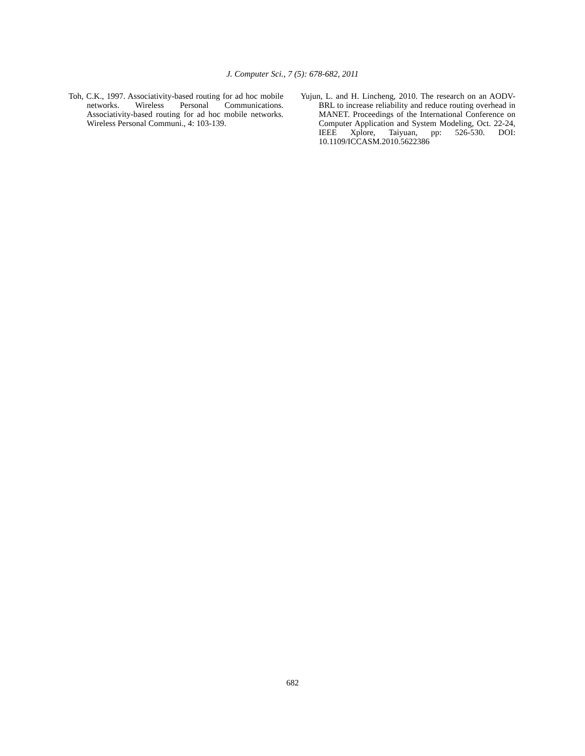J. Computer Sci., 7 (5): 678-682, 2011
Toh, C.K., 1997. Associativity-based routing for ad hoc mobile networks. Wireless Personal Communications. Associativity-based routing for ad hoc mobile networks. Wireless Personal Communi., 4: 103-139.
Yujun, L. and H. Lincheng, 2010. The research on an AODV-BRL to increase reliability and reduce routing overhead in MANET. Proceedings of the International Conference on Computer Application and System Modeling, Oct. 22-24, IEEE Xplore, Taiyuan, pp: 526-530. DOI: 10.1109/ICCASM.2010.5622386
682